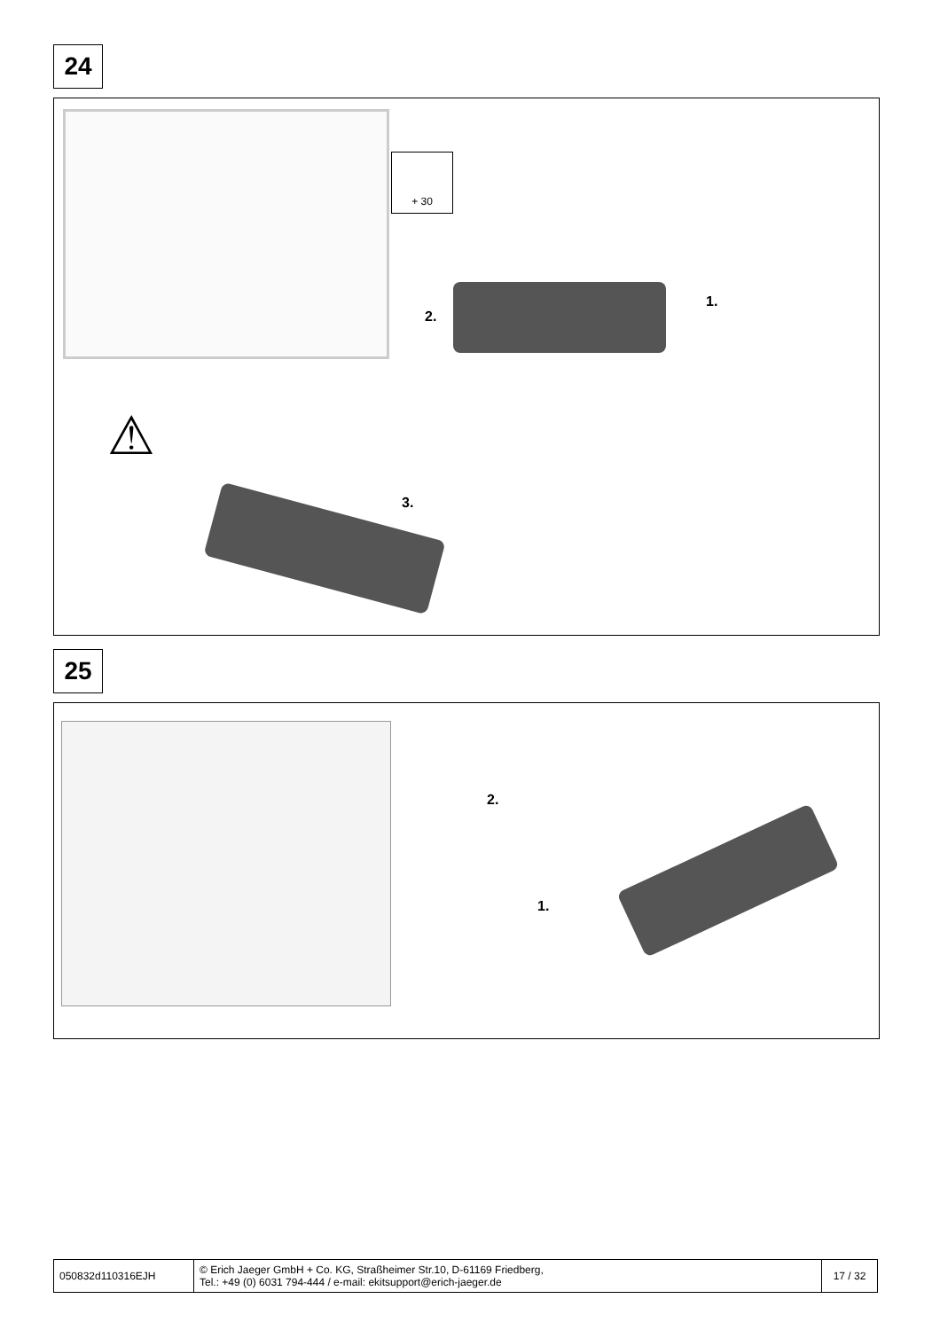24
+ 30
1.
2.
⚠
3.
25
2.
1.
| 050832d110316EJH | © Erich Jaeger GmbH + Co. KG, Straßheimer Str.10, D-61169 Friedberg, Tel.: +49 (0) 6031 794-444 / e-mail: ekitsupport@erich-jaeger.de | 17 / 32 |